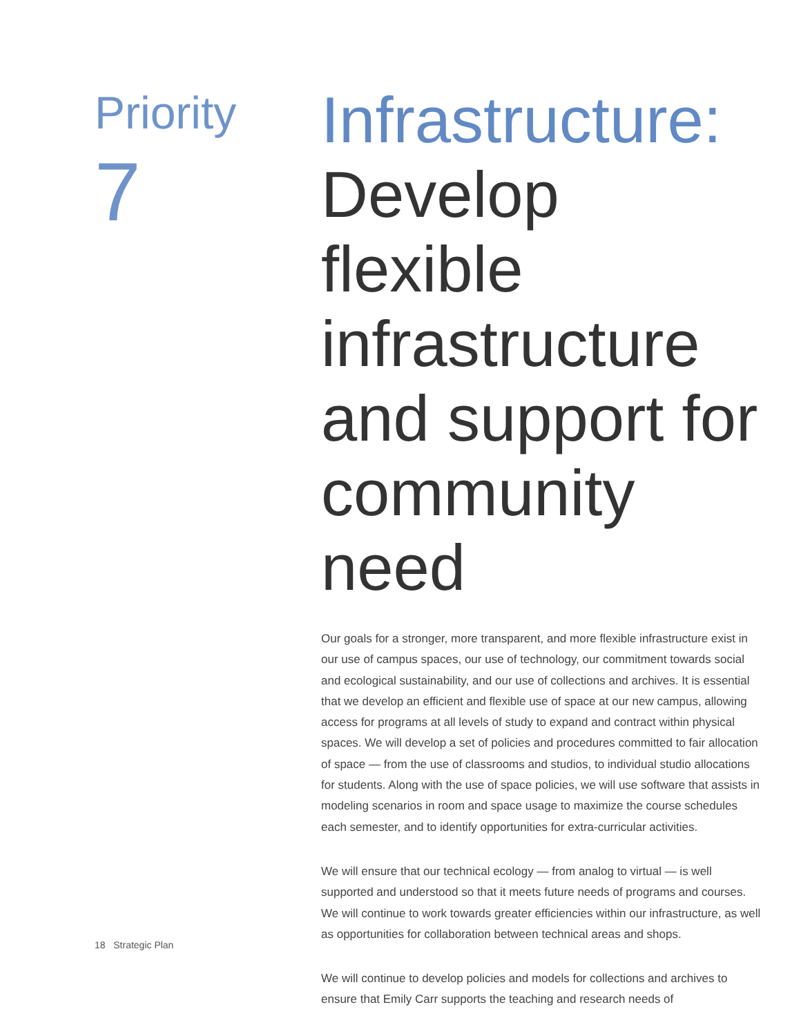Priority
7
Infrastructure:
Develop flexible infrastructure and support for community need
Our goals for a stronger, more transparent, and more flexible infrastructure exist in our use of campus spaces, our use of technology, our commitment towards social and ecological sustainability, and our use of collections and archives. It is essential that we develop an efficient and flexible use of space at our new campus, allowing access for programs at all levels of study to expand and contract within physical spaces. We will develop a set of policies and procedures committed to fair allocation of space — from the use of classrooms and studios, to individual studio allocations for students. Along with the use of space policies, we will use software that assists in modeling scenarios in room and space usage to maximize the course schedules each semester, and to identify opportunities for extra-curricular activities.
We will ensure that our technical ecology — from analog to virtual — is well supported and understood so that it meets future needs of programs and courses. We will continue to work towards greater efficiencies within our infrastructure, as well as opportunities for collaboration between technical areas and shops.
We will continue to develop policies and models for collections and archives to ensure that Emily Carr supports the teaching and research needs of
18 Strategic Plan